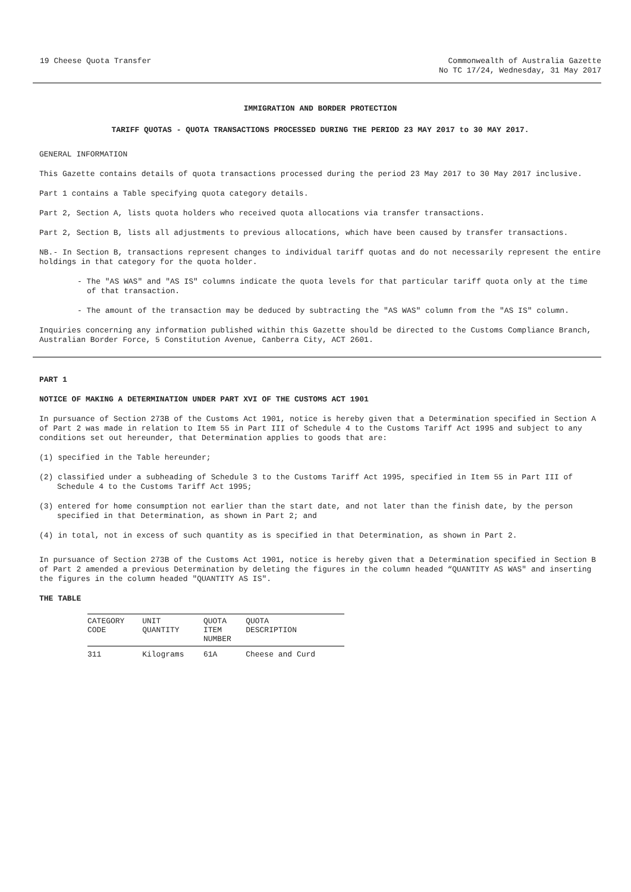19 Cheese Quota Transfer Commonwealth of Australia Gazette
No TC 17/24, Wednesday, 31 May 2017
IMMIGRATION AND BORDER PROTECTION
TARIFF QUOTAS - QUOTA TRANSACTIONS PROCESSED DURING THE PERIOD 23 MAY 2017 to 30 MAY 2017.
GENERAL INFORMATION
This Gazette contains details of quota transactions processed during the period 23 May 2017 to 30 May 2017 inclusive.
Part 1 contains a Table specifying quota category details.
Part 2, Section A, lists quota holders who received quota allocations via transfer transactions.
Part 2, Section B, lists all adjustments to previous allocations, which have been caused by transfer transactions.
NB.- In Section B, transactions represent changes to individual tariff quotas and do not necessarily represent the entire holdings in that category for the quota holder.
- The "AS WAS" and "AS IS" columns indicate the quota levels for that particular tariff quota only at the time of that transaction.
- The amount of the transaction may be deduced by subtracting the "AS WAS" column from the "AS IS" column.
Inquiries concerning any information published within this Gazette should be directed to the Customs Compliance Branch, Australian Border Force, 5 Constitution Avenue, Canberra City, ACT 2601.
PART 1
NOTICE OF MAKING A DETERMINATION UNDER PART XVI OF THE CUSTOMS ACT 1901
In pursuance of Section 273B of the Customs Act 1901, notice is hereby given that a Determination specified in Section A of Part 2 was made in relation to Item 55 in Part III of Schedule 4 to the Customs Tariff Act 1995 and subject to any conditions set out hereunder, that Determination applies to goods that are:
(1) specified in the Table hereunder;
(2) classified under a subheading of Schedule 3 to the Customs Tariff Act 1995, specified in Item 55 in Part III of Schedule 4 to the Customs Tariff Act 1995;
(3) entered for home consumption not earlier than the start date, and not later than the finish date, by the person specified in that Determination, as shown in Part 2; and
(4) in total, not in excess of such quantity as is specified in that Determination, as shown in Part 2.
In pursuance of Section 273B of the Customs Act 1901, notice is hereby given that a Determination specified in Section B of Part 2 amended a previous Determination by deleting the figures in the column headed “QUANTITY AS WAS" and inserting the figures in the column headed "QUANTITY AS IS".
THE TABLE
| CATEGORY CODE | UNIT QUANTITY | QUOTA ITEM NUMBER | QUOTA DESCRIPTION |
| --- | --- | --- | --- |
| 311 | Kilograms | 61A | Cheese and Curd |